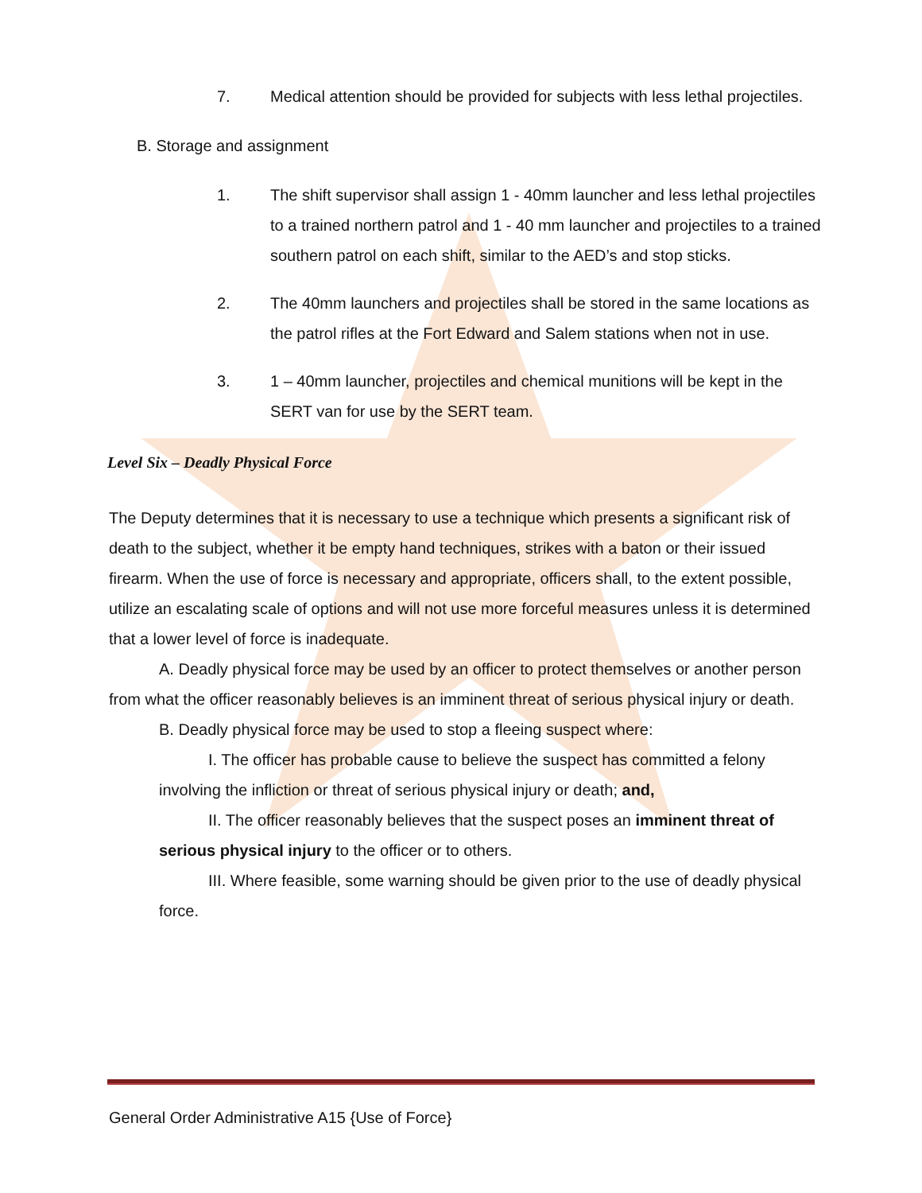7. Medical attention should be provided for subjects with less lethal projectiles.
B. Storage and assignment
1. The shift supervisor shall assign 1 - 40mm launcher and less lethal projectiles to a trained northern patrol and 1 - 40 mm launcher and projectiles to a trained southern patrol on each shift, similar to the AED’s and stop sticks.
2. The 40mm launchers and projectiles shall be stored in the same locations as the patrol rifles at the Fort Edward and Salem stations when not in use.
3. 1 – 40mm launcher, projectiles and chemical munitions will be kept in the SERT van for use by the SERT team.
Level Six – Deadly Physical Force
The Deputy determines that it is necessary to use a technique which presents a significant risk of death to the subject, whether it be empty hand techniques, strikes with a baton or their issued firearm. When the use of force is necessary and appropriate, officers shall, to the extent possible, utilize an escalating scale of options and will not use more forceful measures unless it is determined that a lower level of force is inadequate.
A. Deadly physical force may be used by an officer to protect themselves or another person from what the officer reasonably believes is an imminent threat of serious physical injury or death.
B. Deadly physical force may be used to stop a fleeing suspect where:
I. The officer has probable cause to believe the suspect has committed a felony involving the infliction or threat of serious physical injury or death; and,
II. The officer reasonably believes that the suspect poses an imminent threat of serious physical injury to the officer or to others.
III. Where feasible, some warning should be given prior to the use of deadly physical force.
General Order Administrative A15 {Use of Force}